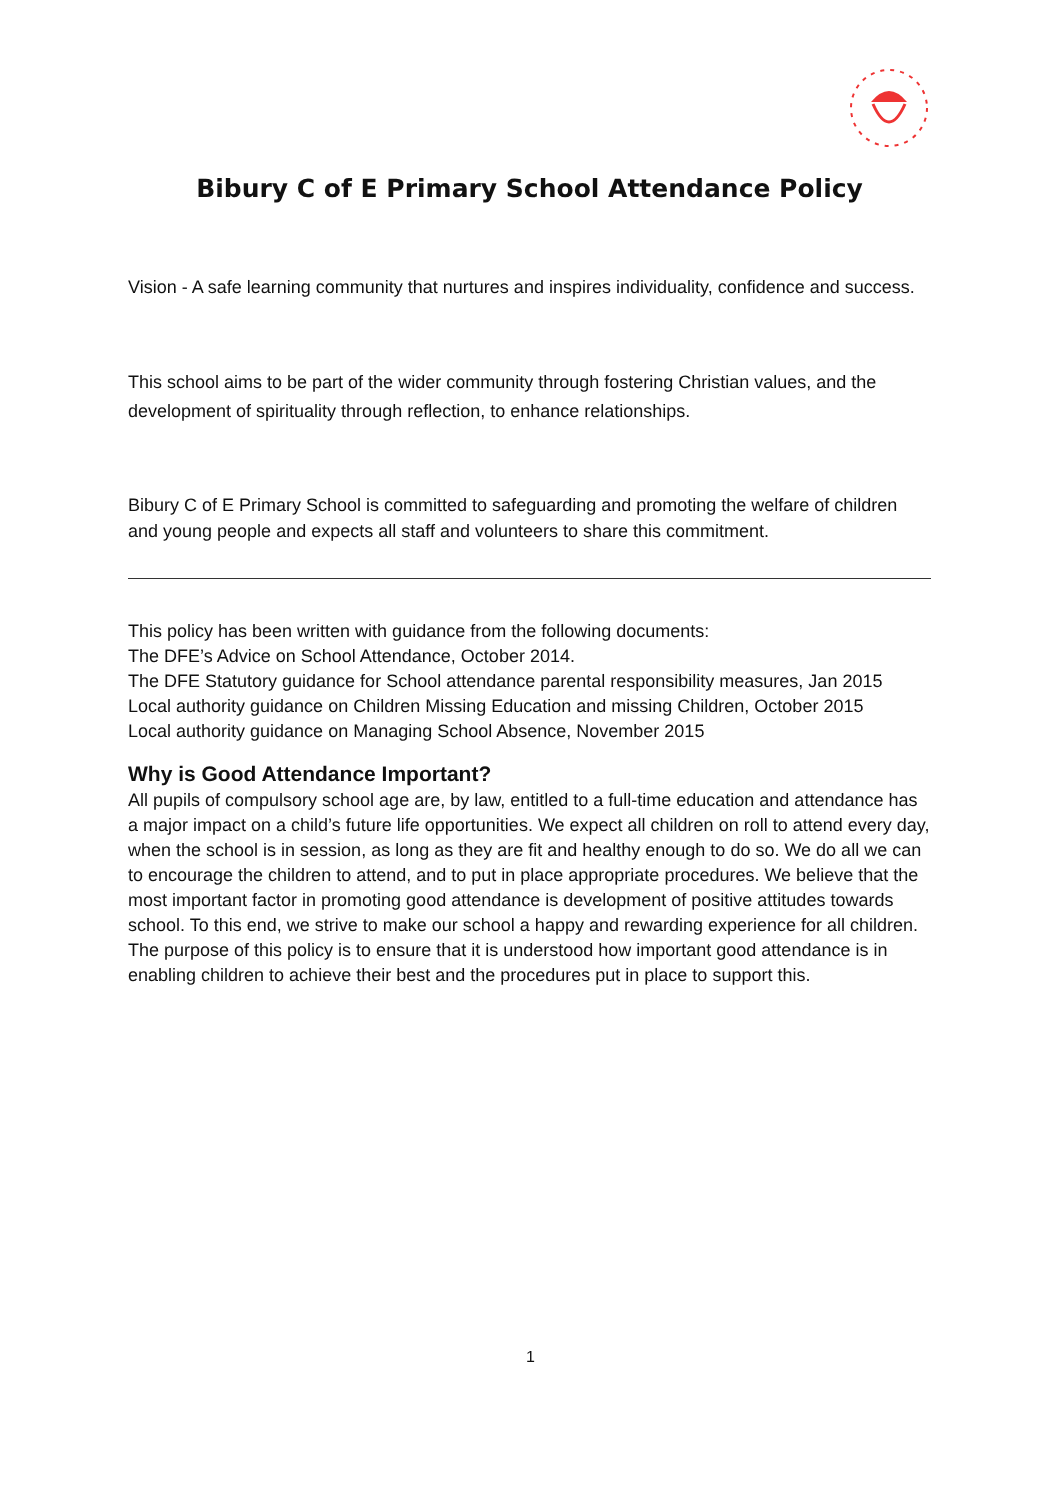Bibury C of E Primary School Attendance Policy
Vision - A safe learning community that nurtures and inspires individuality, confidence and success.
This school aims to be part of the wider community through fostering Christian values, and the development of spirituality through reflection, to enhance relationships.
Bibury C of E Primary School is committed to safeguarding and promoting the welfare of children and young people and expects all staff and volunteers to share this commitment.
This policy has been written with guidance from the following documents:
The DFE’s Advice on School Attendance, October 2014.
The DFE Statutory guidance for School attendance parental responsibility measures, Jan 2015
Local authority guidance on Children Missing Education and missing Children, October 2015
Local authority guidance on Managing School Absence, November 2015
Why is Good Attendance Important?
All pupils of compulsory school age are, by law, entitled to a full-time education and attendance has a major impact on a child’s future life opportunities. We expect all children on roll to attend every day, when the school is in session, as long as they are fit and healthy enough to do so. We do all we can to encourage the children to attend, and to put in place appropriate procedures. We believe that the most important factor in promoting good attendance is development of positive attitudes towards school. To this end, we strive to make our school a happy and rewarding experience for all children.
The purpose of this policy is to ensure that it is understood how important good attendance is in enabling children to achieve their best and the procedures put in place to support this.
1